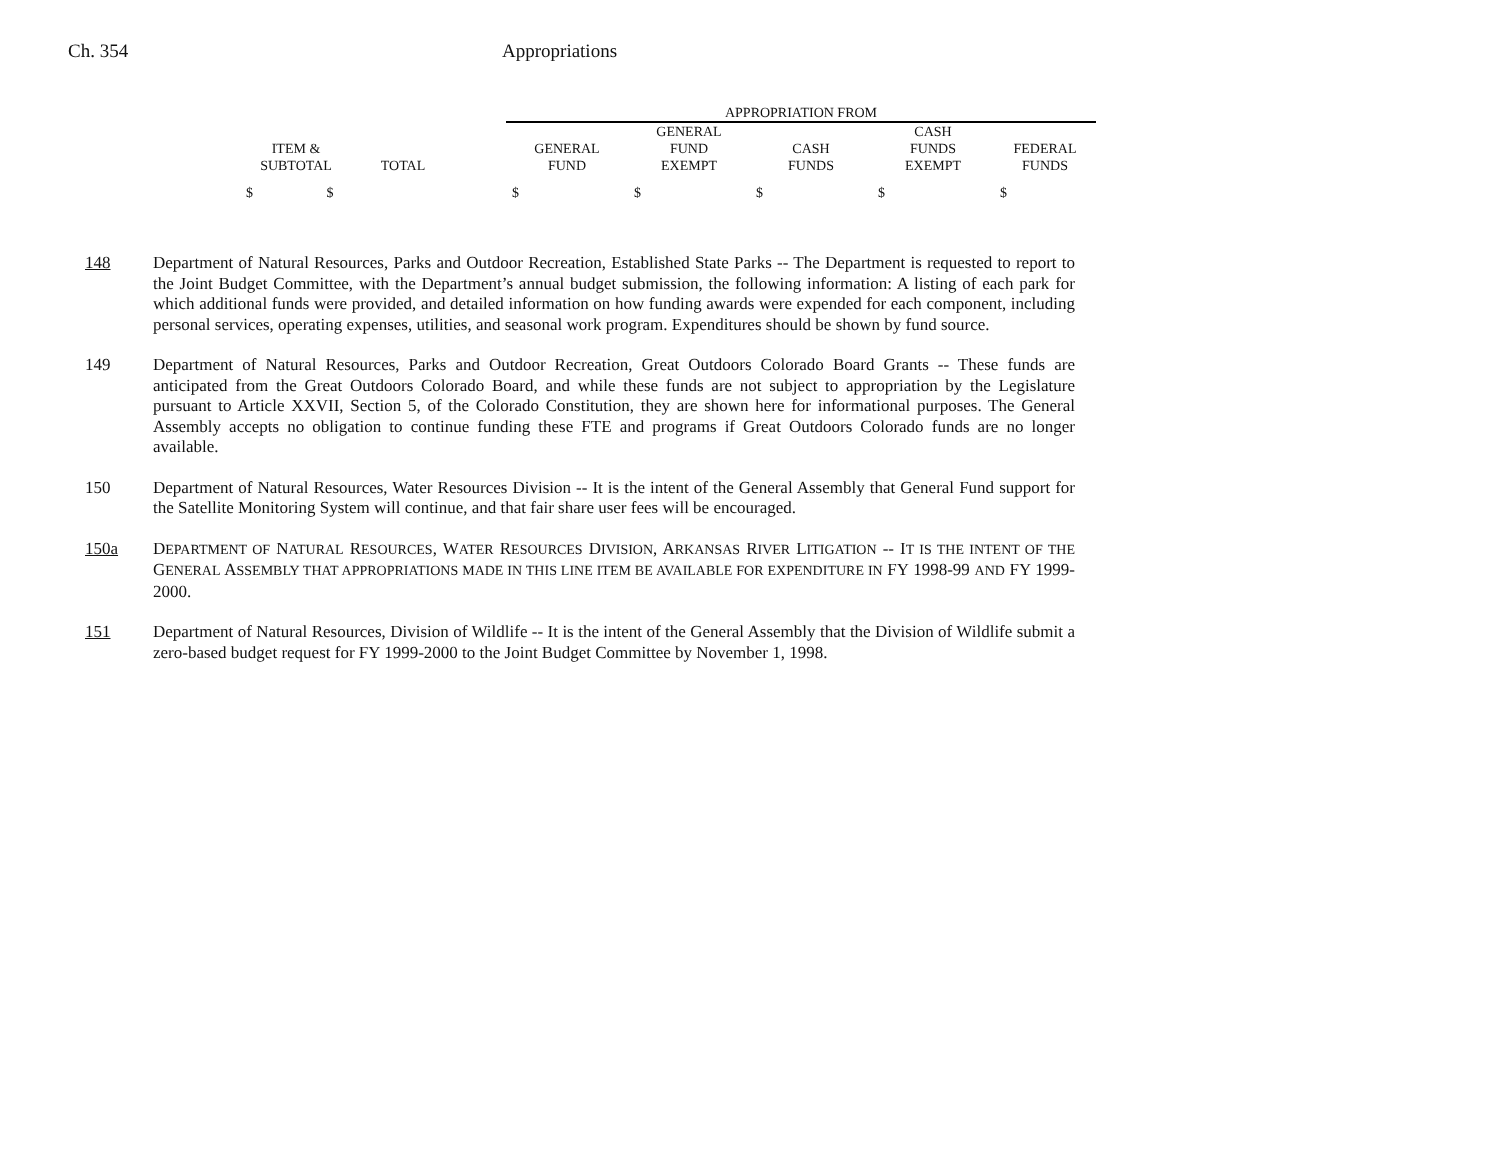Ch. 354 Appropriations
| | | | APPROPRIATION FROM | | | | |
| | | | | GENERAL | | CASH | |
| ITEM & | | | GENERAL | FUND | CASH | FUNDS | FEDERAL |
| SUBTOTAL | TOTAL | | FUND | EXEMPT | FUNDS | EXEMPT | FUNDS |
| $ $ | | | $ | $ | $ | $ | $ |
148 Department of Natural Resources, Parks and Outdoor Recreation, Established State Parks -- The Department is requested to report to the Joint Budget Committee, with the Department’s annual budget submission, the following information: A listing of each park for which additional funds were provided, and detailed information on how funding awards were expended for each component, including personal services, operating expenses, utilities, and seasonal work program. Expenditures should be shown by fund source.
149 Department of Natural Resources, Parks and Outdoor Recreation, Great Outdoors Colorado Board Grants -- These funds are anticipated from the Great Outdoors Colorado Board, and while these funds are not subject to appropriation by the Legislature pursuant to Article XXVII, Section 5, of the Colorado Constitution, they are shown here for informational purposes. The General Assembly accepts no obligation to continue funding these FTE and programs if Great Outdoors Colorado funds are no longer available.
150 Department of Natural Resources, Water Resources Division -- It is the intent of the General Assembly that General Fund support for the Satellite Monitoring System will continue, and that fair share user fees will be encouraged.
150a DEPARTMENT OF NATURAL RESOURCES, WATER RESOURCES DIVISION, ARKANSAS RIVER LITIGATION -- IT IS THE INTENT OF THE GENERAL ASSEMBLY THAT APPROPRIATIONS MADE IN THIS LINE ITEM BE AVAILABLE FOR EXPENDITURE IN FY 1998-99 AND FY 1999-2000.
151 Department of Natural Resources, Division of Wildlife -- It is the intent of the General Assembly that the Division of Wildlife submit a zero-based budget request for FY 1999-2000 to the Joint Budget Committee by November 1, 1998.